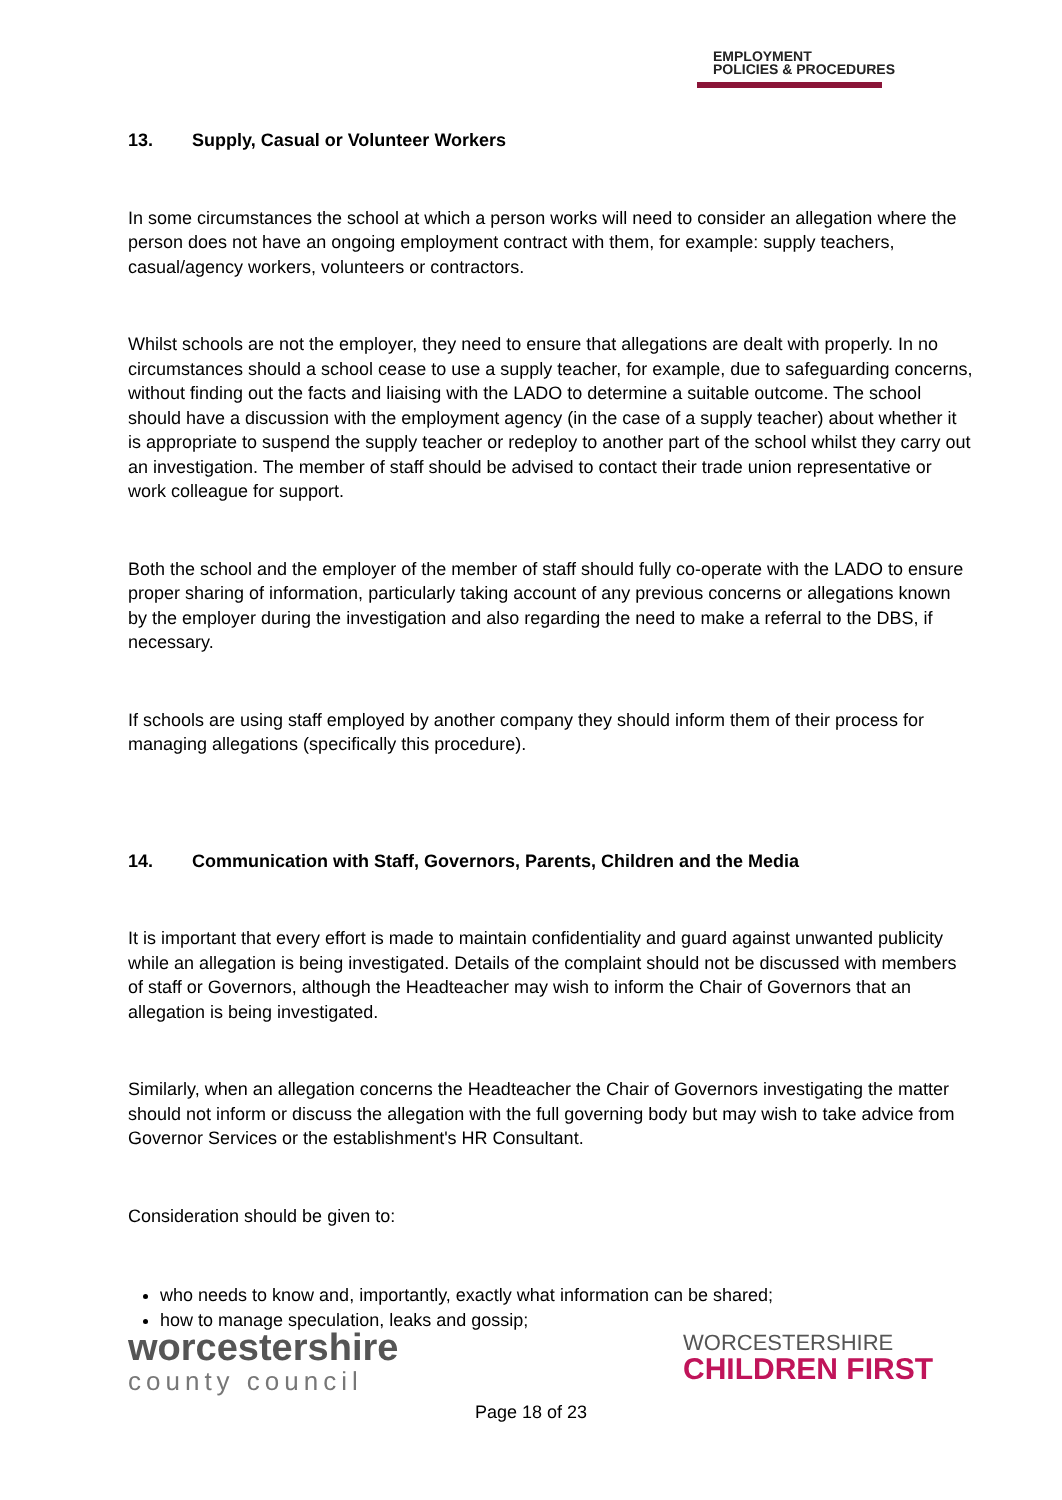EMPLOYMENT
POLICIES & PROCEDURES
13. Supply, Casual or Volunteer Workers
In some circumstances the school at which a person works will need to consider an allegation where the person does not have an ongoing employment contract with them, for example: supply teachers, casual/agency workers, volunteers or contractors.
Whilst schools are not the employer, they need to ensure that allegations are dealt with properly. In no circumstances should a school cease to use a supply teacher, for example, due to safeguarding concerns, without finding out the facts and liaising with the LADO to determine a suitable outcome. The school should have a discussion with the employment agency (in the case of a supply teacher) about whether it is appropriate to suspend the supply teacher or redeploy to another part of the school whilst they carry out an investigation. The member of staff should be advised to contact their trade union representative or work colleague for support.
Both the school and the employer of the member of staff should fully co-operate with the LADO to ensure proper sharing of information, particularly taking account of any previous concerns or allegations known by the employer during the investigation and also regarding the need to make a referral to the DBS, if necessary.
If schools are using staff employed by another company they should inform them of their process for managing allegations (specifically this procedure).
14. Communication with Staff, Governors, Parents, Children and the Media
It is important that every effort is made to maintain confidentiality and guard against unwanted publicity while an allegation is being investigated. Details of the complaint should not be discussed with members of staff or Governors, although the Headteacher may wish to inform the Chair of Governors that an allegation is being investigated.
Similarly, when an allegation concerns the Headteacher the Chair of Governors investigating the matter should not inform or discuss the allegation with the full governing body but may wish to take advice from Governor Services or the establishment's HR Consultant.
Consideration should be given to:
who needs to know and, importantly, exactly what information can be shared;
how to manage speculation, leaks and gossip;
worcestershire
county council
WORCESTERSHIRE
CHILDREN FIRST
Page 18 of 23